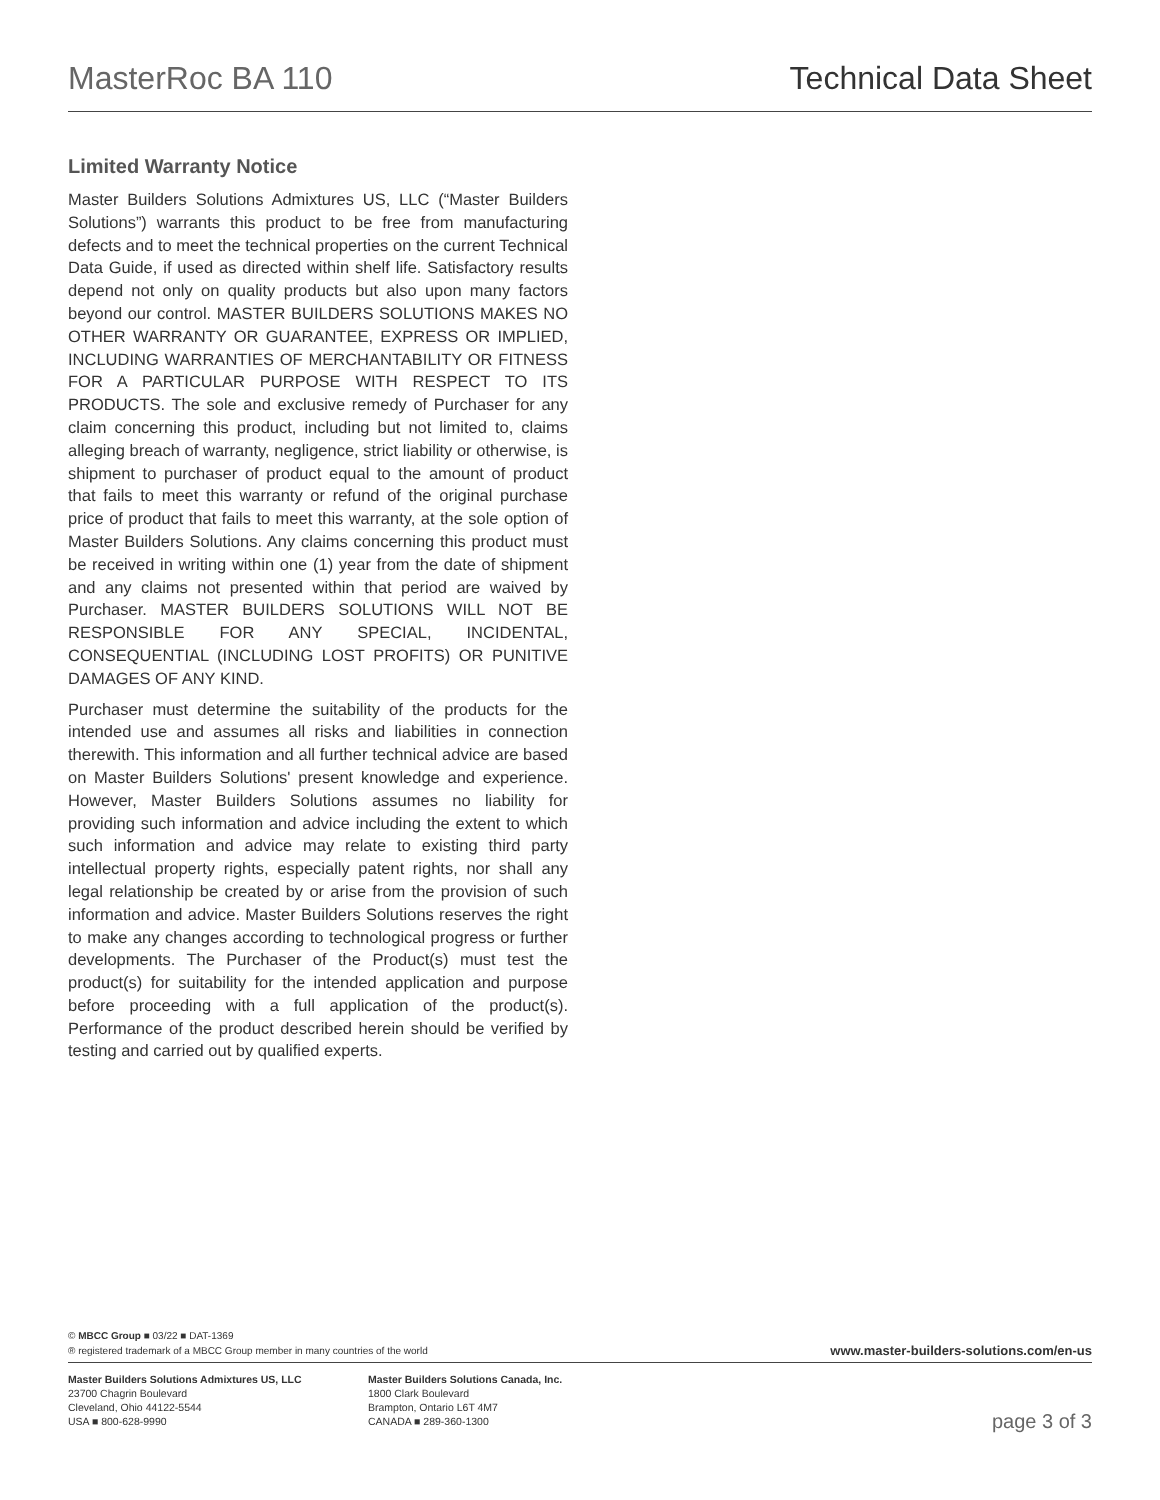MasterRoc BA 110 Technical Data Sheet
Limited Warranty Notice
Master Builders Solutions Admixtures US, LLC (“Master Builders Solutions”) warrants this product to be free from manufacturing defects and to meet the technical properties on the current Technical Data Guide, if used as directed within shelf life. Satisfactory results depend not only on quality products but also upon many factors beyond our control. MASTER BUILDERS SOLUTIONS MAKES NO OTHER WARRANTY OR GUARANTEE, EXPRESS OR IMPLIED, INCLUDING WARRANTIES OF MERCHANTABILITY OR FITNESS FOR A PARTICULAR PURPOSE WITH RESPECT TO ITS PRODUCTS. The sole and exclusive remedy of Purchaser for any claim concerning this product, including but not limited to, claims alleging breach of warranty, negligence, strict liability or otherwise, is shipment to purchaser of product equal to the amount of product that fails to meet this warranty or refund of the original purchase price of product that fails to meet this warranty, at the sole option of Master Builders Solutions. Any claims concerning this product must be received in writing within one (1) year from the date of shipment and any claims not presented within that period are waived by Purchaser. MASTER BUILDERS SOLUTIONS WILL NOT BE RESPONSIBLE FOR ANY SPECIAL, INCIDENTAL, CONSEQUENTIAL (INCLUDING LOST PROFITS) OR PUNITIVE DAMAGES OF ANY KIND.
Purchaser must determine the suitability of the products for the intended use and assumes all risks and liabilities in connection therewith. This information and all further technical advice are based on Master Builders Solutions' present knowledge and experience. However, Master Builders Solutions assumes no liability for providing such information and advice including the extent to which such information and advice may relate to existing third party intellectual property rights, especially patent rights, nor shall any legal relationship be created by or arise from the provision of such information and advice. Master Builders Solutions reserves the right to make any changes according to technological progress or further developments. The Purchaser of the Product(s) must test the product(s) for suitability for the intended application and purpose before proceeding with a full application of the product(s). Performance of the product described herein should be verified by testing and carried out by qualified experts.
© MBCC Group ■ 03/22 ■ DAT-1369
® registered trademark of a MBCC Group member in many countries of the world
www.master-builders-solutions.com/en-us
Master Builders Solutions Admixtures US, LLC
23700 Chagrin Boulevard
Cleveland, Ohio 44122-5544
USA ■ 800-628-9990
Master Builders Solutions Canada, Inc.
1800 Clark Boulevard
Brampton, Ontario L6T 4M7
CANADA ■ 289-360-1300
page 3 of 3